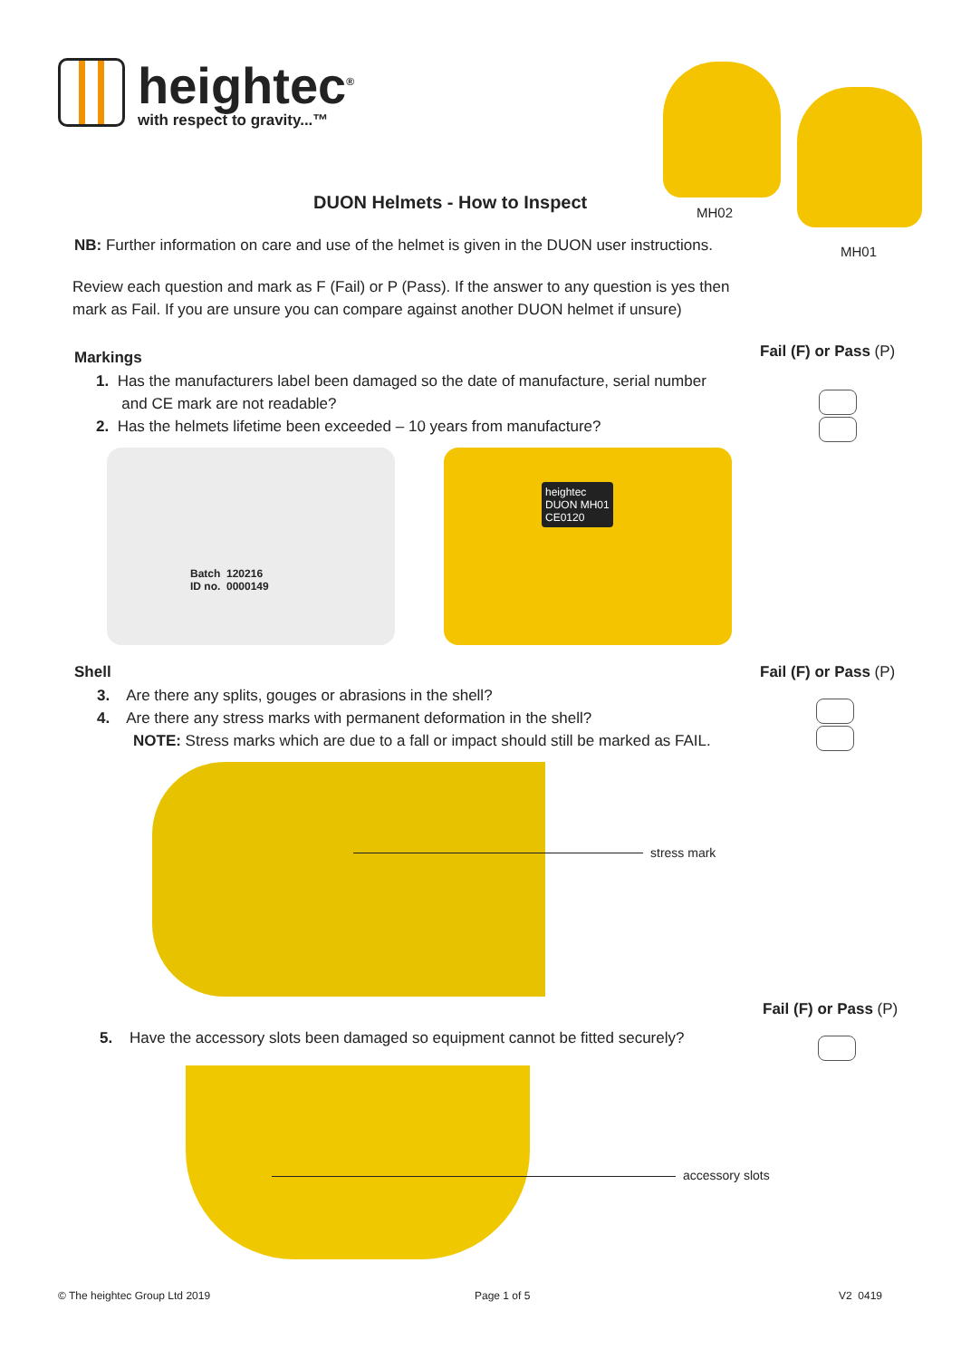heightec<sup>®</sup>
with respect to gravity...™
MH02
MH01
DUON Helmets - How to Inspect
NB: Further information on care and use of the helmet is given in the DUON user instructions.
Review each question and mark as F (Fail) or P (Pass). If the answer to any question is yes then mark as Fail. If you are unsure you can compare against another DUON helmet if unsure)
Markings Fail (F) or Pass (P)
1. Has the manufacturers label been damaged so the date of manufacture, serial number
and CE mark are not readable?
2. Has the helmets lifetime been exceeded – 10 years from manufacture?
Batch 120216
ID no. 0000149
heightec
DUON MH01
CE0120
Shell Fail (F) or Pass (P)
3. Are there any splits, gouges or abrasions in the shell?
4. Are there any stress marks with permanent deformation in the shell?
NOTE: Stress marks which are due to a fall or impact should still be marked as FAIL.
stress mark
Fail (F) or Pass (P)
5. Have the accessory slots been damaged so equipment cannot be fitted securely?
accessory slots
© The heightec Group Ltd 2019 Page 1 of 5 V2 0419